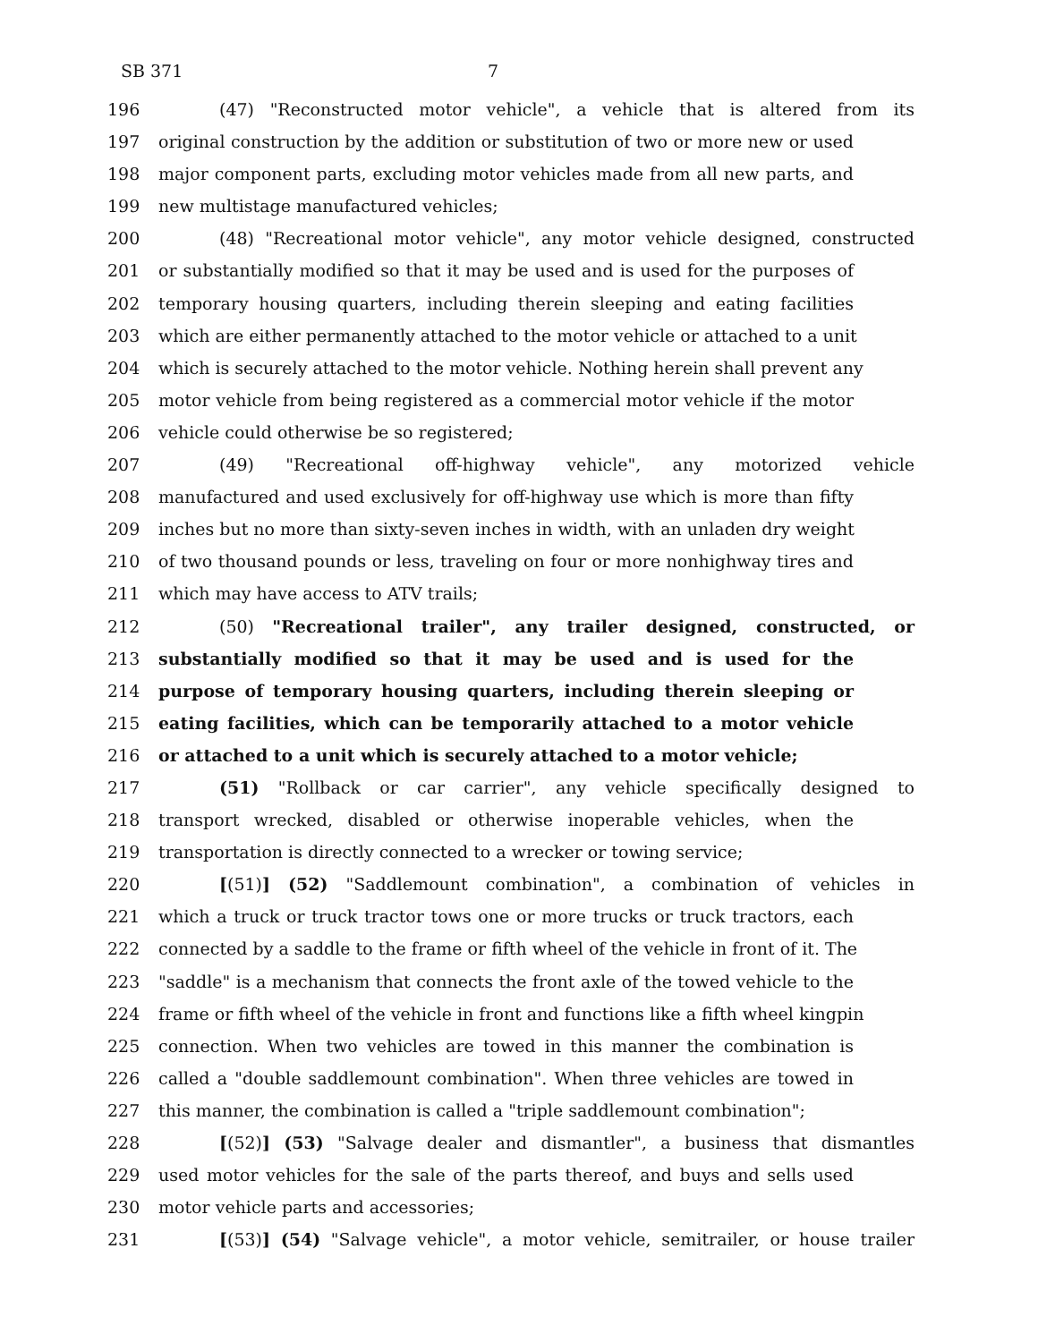SB 371 7
196 (47) "Reconstructed motor vehicle", a vehicle that is altered from its
197 original construction by the addition or substitution of two or more new or used
198 major component parts, excluding motor vehicles made from all new parts, and
199 new multistage manufactured vehicles;
200 (48) "Recreational motor vehicle", any motor vehicle designed, constructed
201 or substantially modified so that it may be used and is used for the purposes of
202 temporary housing quarters, including therein sleeping and eating facilities
203 which are either permanently attached to the motor vehicle or attached to a unit
204 which is securely attached to the motor vehicle. Nothing herein shall prevent any
205 motor vehicle from being registered as a commercial motor vehicle if the motor
206 vehicle could otherwise be so registered;
207 (49) "Recreational off-highway vehicle", any motorized vehicle
208 manufactured and used exclusively for off-highway use which is more than fifty
209 inches but no more than sixty-seven inches in width, with an unladen dry weight
210 of two thousand pounds or less, traveling on four or more nonhighway tires and
211 which may have access to ATV trails;
212 (50) "Recreational trailer", any trailer designed, constructed, or
213 substantially modified so that it may be used and is used for the
214 purpose of temporary housing quarters, including therein sleeping or
215 eating facilities, which can be temporarily attached to a motor vehicle
216 or attached to a unit which is securely attached to a motor vehicle;
217 (51) "Rollback or car carrier", any vehicle specifically designed to
218 transport wrecked, disabled or otherwise inoperable vehicles, when the
219 transportation is directly connected to a wrecker or towing service;
220 [(51)] (52) "Saddlemount combination", a combination of vehicles in
221 which a truck or truck tractor tows one or more trucks or truck tractors, each
222 connected by a saddle to the frame or fifth wheel of the vehicle in front of it. The
223 "saddle" is a mechanism that connects the front axle of the towed vehicle to the
224 frame or fifth wheel of the vehicle in front and functions like a fifth wheel kingpin
225 connection. When two vehicles are towed in this manner the combination is
226 called a "double saddlemount combination". When three vehicles are towed in
227 this manner, the combination is called a "triple saddlemount combination";
228 [(52)] (53) "Salvage dealer and dismantler", a business that dismantles
229 used motor vehicles for the sale of the parts thereof, and buys and sells used
230 motor vehicle parts and accessories;
231 [(53)] (54) "Salvage vehicle", a motor vehicle, semitrailer, or house trailer